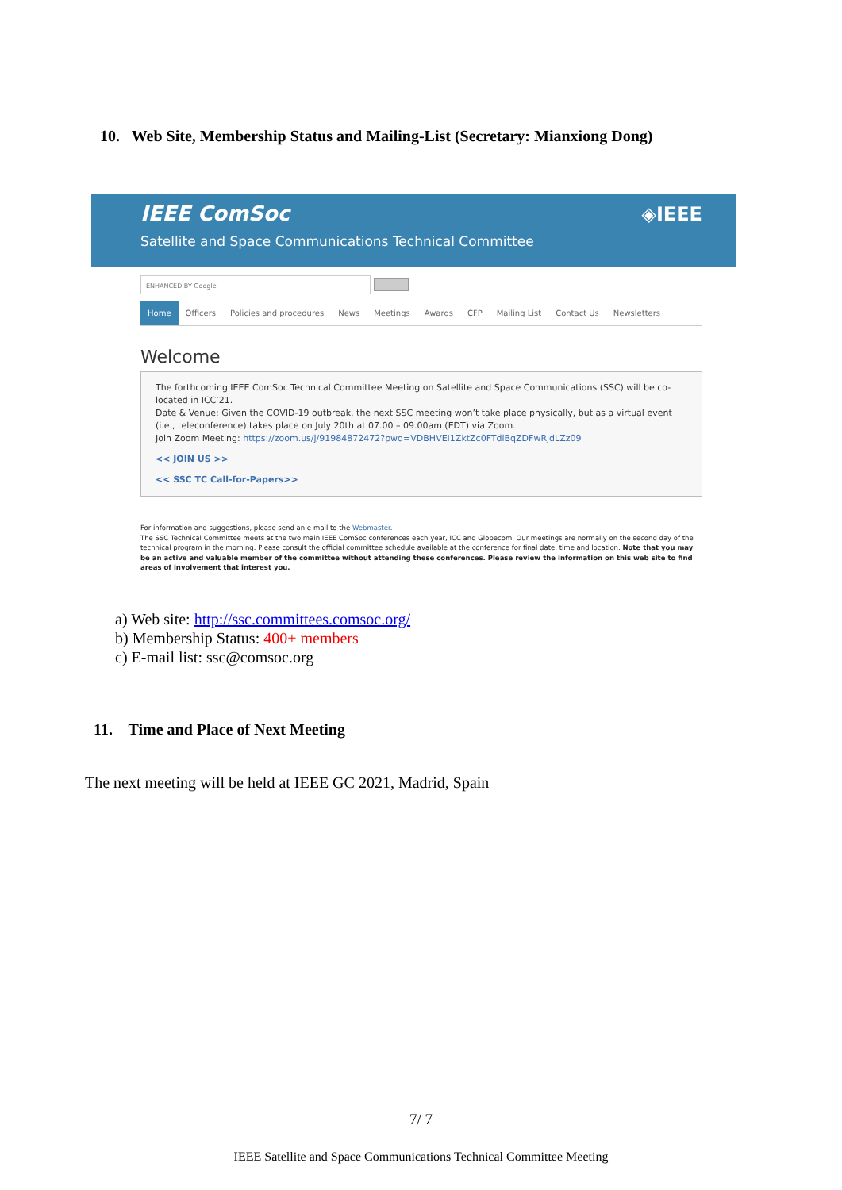10. Web Site, Membership Status and Mailing-List (Secretary: Mianxiong Dong)
IEEE ComSoc
◈IEEE
Satellite and Space Communications Technical Committee
ENHANCED BY Google
Home Officers Policies and procedures News Meetings Awards CFP Mailing List Contact Us Newsletters
Welcome
The forthcoming IEEE ComSoc Technical Committee Meeting on Satellite and Space Communications (SSC) will be co-located in ICC’21.
Date & Venue: Given the COVID-19 outbreak, the next SSC meeting won’t take place physically, but as a virtual event (i.e., teleconference) takes place on July 20th at 07.00 – 09.00am (EDT) via Zoom.
Join Zoom Meeting: https://zoom.us/j/91984872472?pwd=VDBHVEI1ZktZc0FTdlBqZDFwRjdLZz09
<< JOIN US >>
<< SSC TC Call-for-Papers>>
For information and suggestions, please send an e-mail to the Webmaster.
The SSC Technical Committee meets at the two main IEEE ComSoc conferences each year, ICC and Globecom. Our meetings are normally on the second day of the technical program in the morning. Please consult the official committee schedule available at the conference for final date, time and location. Note that you may be an active and valuable member of the committee without attending these conferences. Please review the information on this web site to find areas of involvement that interest you.
a) Web site: http://ssc.committees.comsoc.org/
b) Membership Status: 400+ members
c) E-mail list: ssc@comsoc.org
11. Time and Place of Next Meeting
The next meeting will be held at IEEE GC 2021, Madrid, Spain
7/ 7
IEEE Satellite and Space Communications Technical Committee Meeting